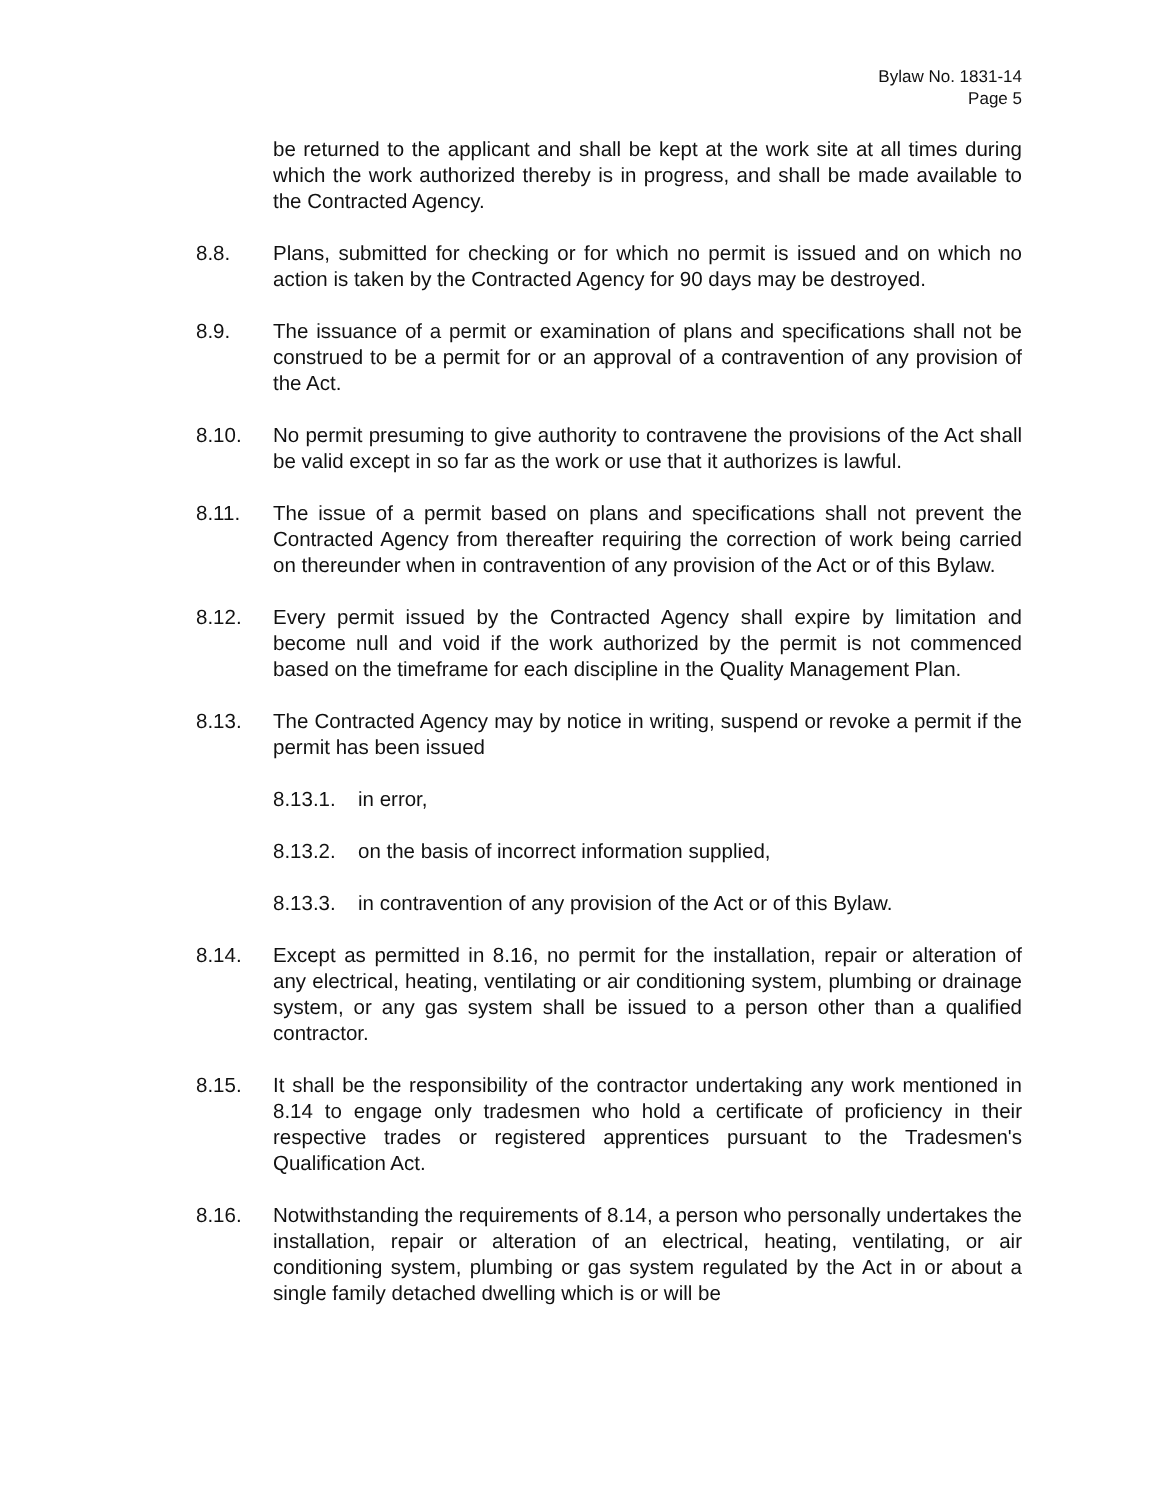Bylaw No. 1831-14
Page 5
be returned to the applicant and shall be kept at the work site at all times during which the work authorized thereby is in progress, and shall be made available to the Contracted Agency.
8.8. Plans, submitted for checking or for which no permit is issued and on which no action is taken by the Contracted Agency for 90 days may be destroyed.
8.9. The issuance of a permit or examination of plans and specifications shall not be construed to be a permit for or an approval of a contravention of any provision of the Act.
8.10. No permit presuming to give authority to contravene the provisions of the Act shall be valid except in so far as the work or use that it authorizes is lawful.
8.11. The issue of a permit based on plans and specifications shall not prevent the Contracted Agency from thereafter requiring the correction of work being carried on thereunder when in contravention of any provision of the Act or of this Bylaw.
8.12. Every permit issued by the Contracted Agency shall expire by limitation and become null and void if the work authorized by the permit is not commenced based on the timeframe for each discipline in the Quality Management Plan.
8.13. The Contracted Agency may by notice in writing, suspend or revoke a permit if the permit has been issued
8.13.1.
in error,
8.13.2.
on the basis of incorrect information supplied,
8.13.3.
in contravention of any provision of the Act or of this Bylaw.
8.14. Except as permitted in 8.16, no permit for the installation, repair or alteration of any electrical, heating, ventilating or air conditioning system, plumbing or drainage system, or any gas system shall be issued to a person other than a qualified contractor.
8.15. It shall be the responsibility of the contractor undertaking any work mentioned in 8.14 to engage only tradesmen who hold a certificate of proficiency in their respective trades or registered apprentices pursuant to the Tradesmen's Qualification Act.
8.16. Notwithstanding the requirements of 8.14, a person who personally undertakes the installation, repair or alteration of an electrical, heating, ventilating, or air conditioning system, plumbing or gas system regulated by the Act in or about a single family detached dwelling which is or will be